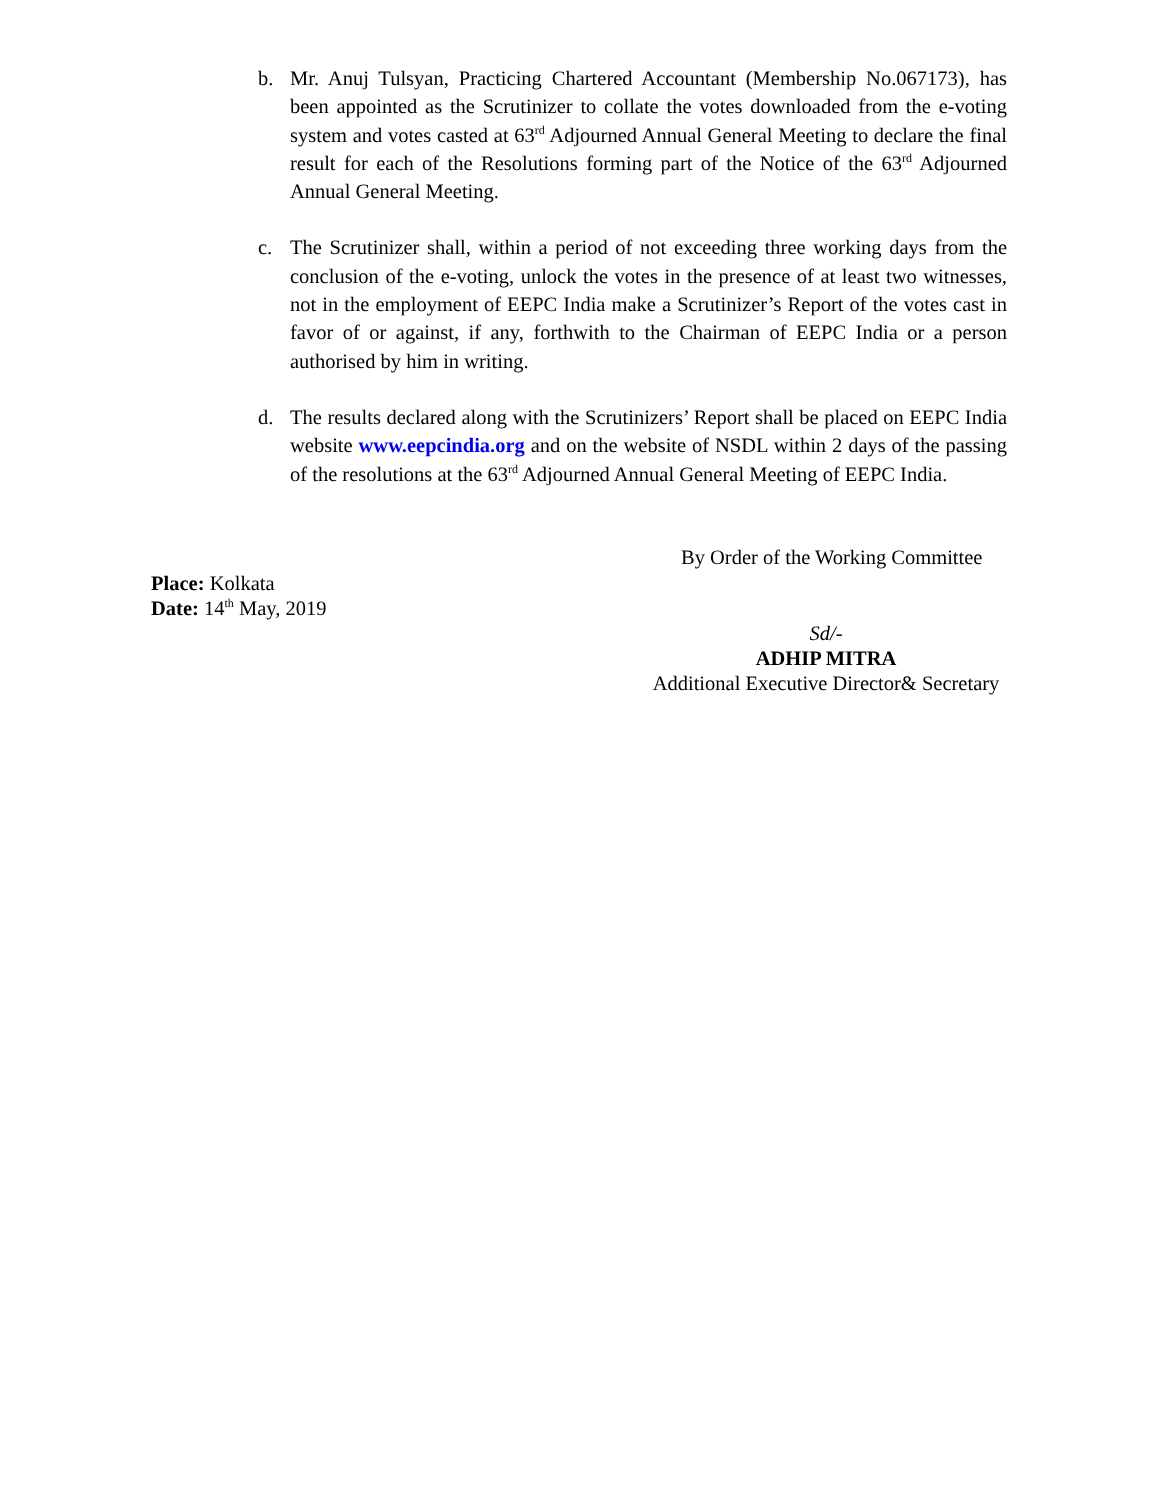b. Mr. Anuj Tulsyan, Practicing Chartered Accountant (Membership No.067173), has been appointed as the Scrutinizer to collate the votes downloaded from the e-voting system and votes casted at 63<sup>rd</sup> Adjourned Annual General Meeting to declare the final result for each of the Resolutions forming part of the Notice of the 63<sup>rd</sup> Adjourned Annual General Meeting.
c. The Scrutinizer shall, within a period of not exceeding three working days from the conclusion of the e-voting, unlock the votes in the presence of at least two witnesses, not in the employment of EEPC India make a Scrutinizer’s Report of the votes cast in favor of or against, if any, forthwith to the Chairman of EEPC India or a person authorised by him in writing.
d. The results declared along with the Scrutinizers’ Report shall be placed on EEPC India website www.eepcindia.org and on the website of NSDL within 2 days of the passing of the resolutions at the 63<sup>rd</sup> Adjourned Annual General Meeting of EEPC India.
By Order of the Working Committee
Place: Kolkata
Date: 14<sup>th</sup> May, 2019
Sd/-
ADHIP MITRA
Additional Executive Director& Secretary